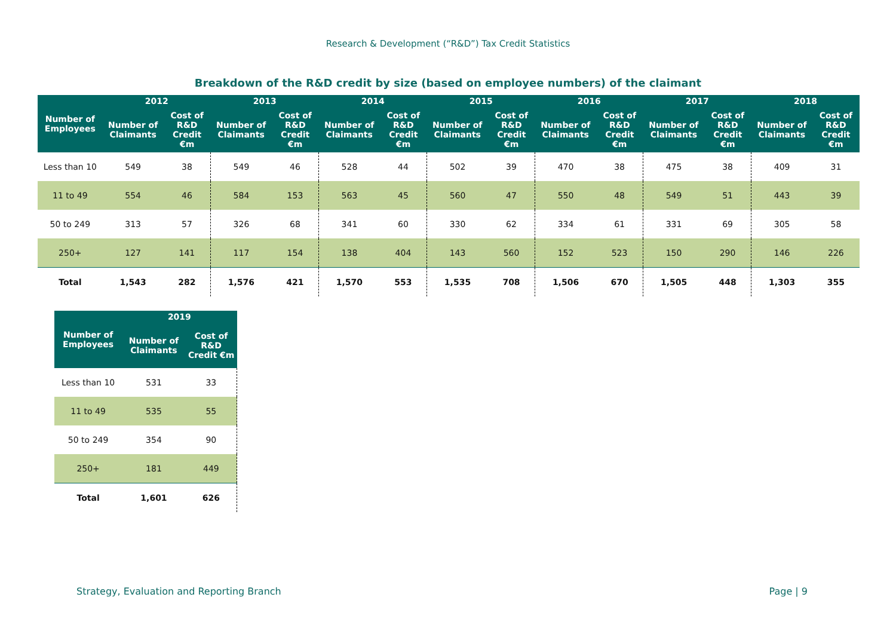Research & Development (“R&D”) Tax Credit Statistics
Breakdown of the R&D credit by size (based on employee numbers) of the claimant
| Number of Employees | 2012 | | 2013 | | 2014 | | 2015 | | 2016 | | 2017 | | 2018 | |
| --- | --- | --- | --- | --- | --- | --- | --- | --- | --- | --- | --- | --- | --- | --- |
| | Number of Claimants | Cost of R&D Credit €m | Number of Claimants | Cost of R&D Credit €m | Number of Claimants | Cost of R&D Credit €m | Number of Claimants | Cost of R&D Credit €m | Number of Claimants | Cost of R&D Credit €m | Number of Claimants | Cost of R&D Credit €m | Number of Claimants | Cost of R&D Credit €m |
| Less than 10 | 549 | 38 | 549 | 46 | 528 | 44 | 502 | 39 | 470 | 38 | 475 | 38 | 409 | 31 |
| 11 to 49 | 554 | 46 | 584 | 153 | 563 | 45 | 560 | 47 | 550 | 48 | 549 | 51 | 443 | 39 |
| 50 to 249 | 313 | 57 | 326 | 68 | 341 | 60 | 330 | 62 | 334 | 61 | 331 | 69 | 305 | 58 |
| 250+ | 127 | 141 | 117 | 154 | 138 | 404 | 143 | 560 | 152 | 523 | 150 | 290 | 146 | 226 |
| Total | 1,543 | 282 | 1,576 | 421 | 1,570 | 553 | 1,535 | 708 | 1,506 | 670 | 1,505 | 448 | 1,303 | 355 |
| Number of Employees | 2019 | |
| --- | --- | --- |
| | Number of Claimants | Cost of R&D Credit €m |
| Less than 10 | 531 | 33 |
| 11 to 49 | 535 | 55 |
| 50 to 249 | 354 | 90 |
| 250+ | 181 | 449 |
| Total | 1,601 | 626 |
Strategy, Evaluation and Reporting Branch Page | 9